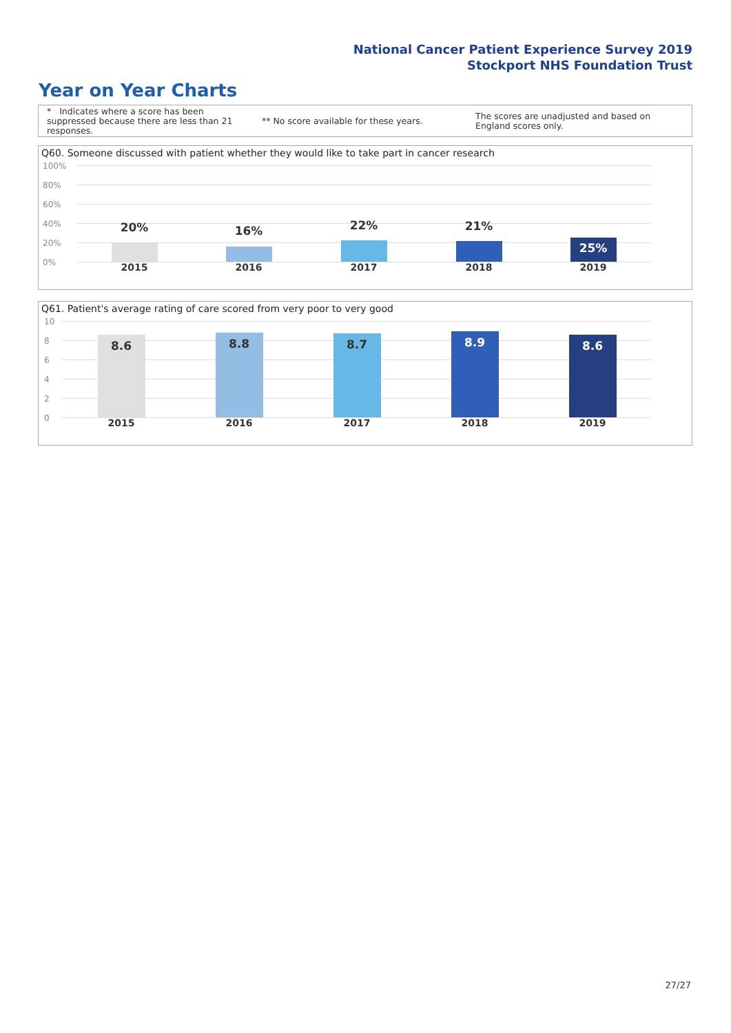National Cancer Patient Experience Survey 2019
Stockport NHS Foundation Trust
Year on Year Charts
* Indicates where a score has been suppressed because there are less than 21 responses.
** No score available for these years.
The scores are unadjusted and based on England scores only.
Q60. Someone discussed with patient whether they would like to take part in cancer research
100%
80%
60%
40%
20%
0%
20% 16% 22% 21%
25%
2015 2016 2017 2018 2019
Q61. Patient's average rating of care scored from very poor to very good
10
8
6
4
2
0
8.6 8.8 8.7 8.9 8.6
2015 2016 2017 2018 2019
27/27